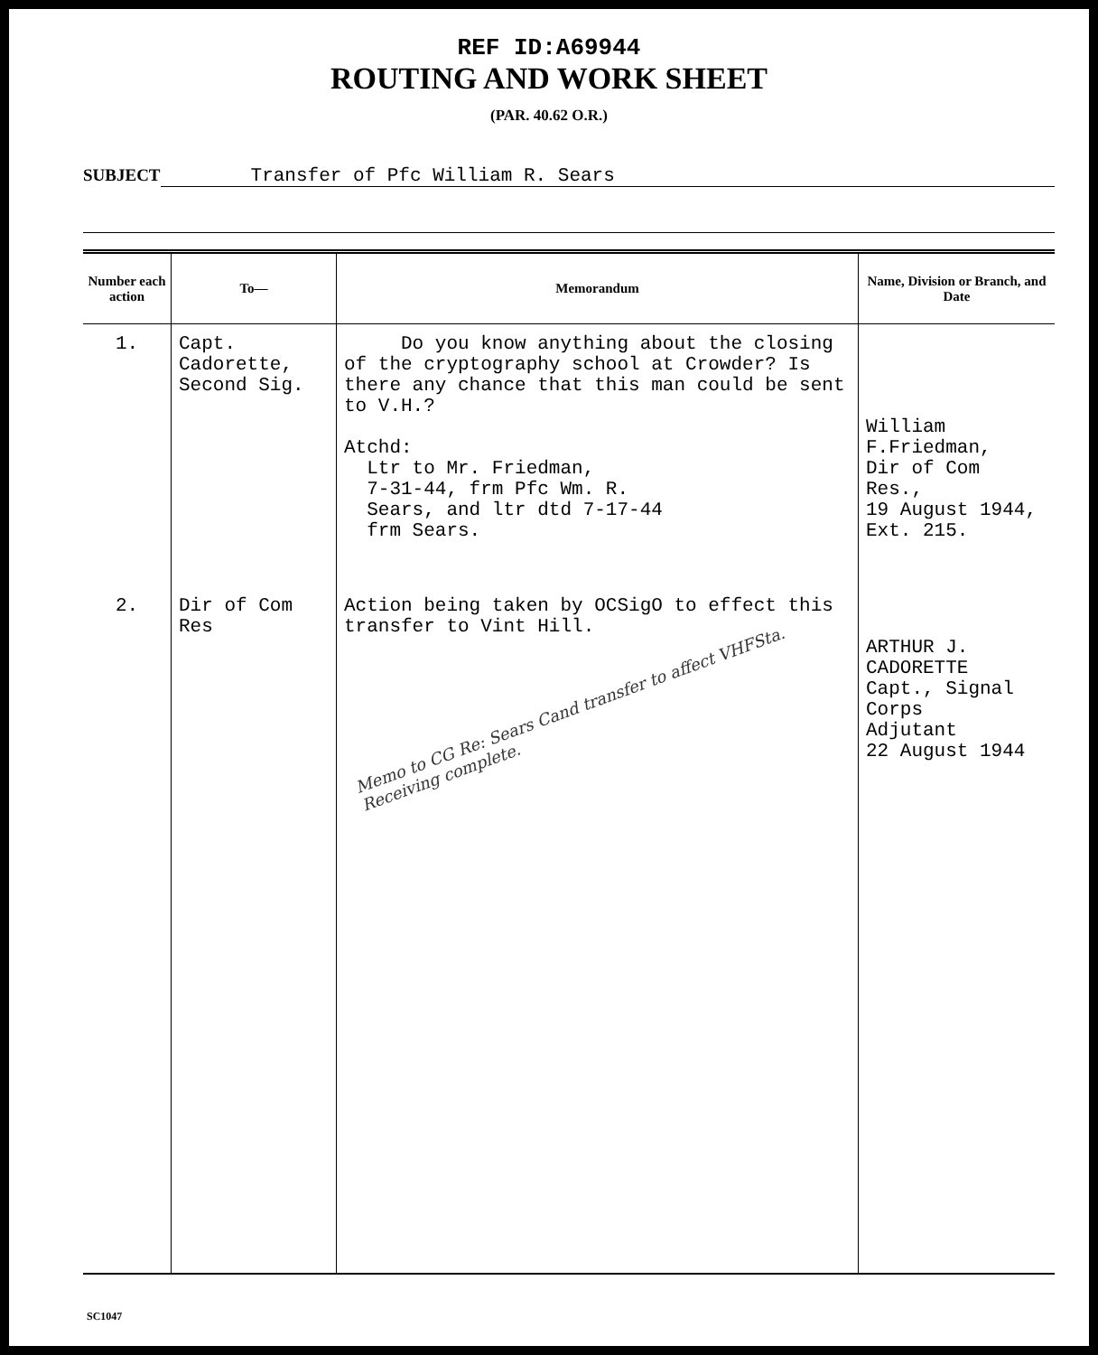REF ID:A69944
ROUTING AND WORK SHEET
(PAR. 40.62 O.R.)
SUBJECT Transfer of Pfc William R. Sears
| Number each action | To— | Memorandum | Name, Division or Branch, and Date |
| --- | --- | --- | --- |
| 1. | Capt. Cadorette, Second Sig. | Do you know anything about the closing of the cryptography school at Crowder? Is there any chance that this man could be sent to V.H.? Atchd: Ltr to Mr. Friedman, 7-31-44, frm Pfc Wm. R. Sears, and ltr dtd 7-17-44 frm Sears. | William F.Friedman, Dir of Com Res., 19 August 1944, Ext. 215. |
| 2. | Dir of Com Res | Action being taken by OCSigO to effect this transfer to Vint Hill. Memo to CG Re: Sears Cand transfer to affect VHFSta. Receiving complete. | ARTHUR J. CADORETTE Capt., Signal Corps Adjutant 22 August 1944 |
SC1047